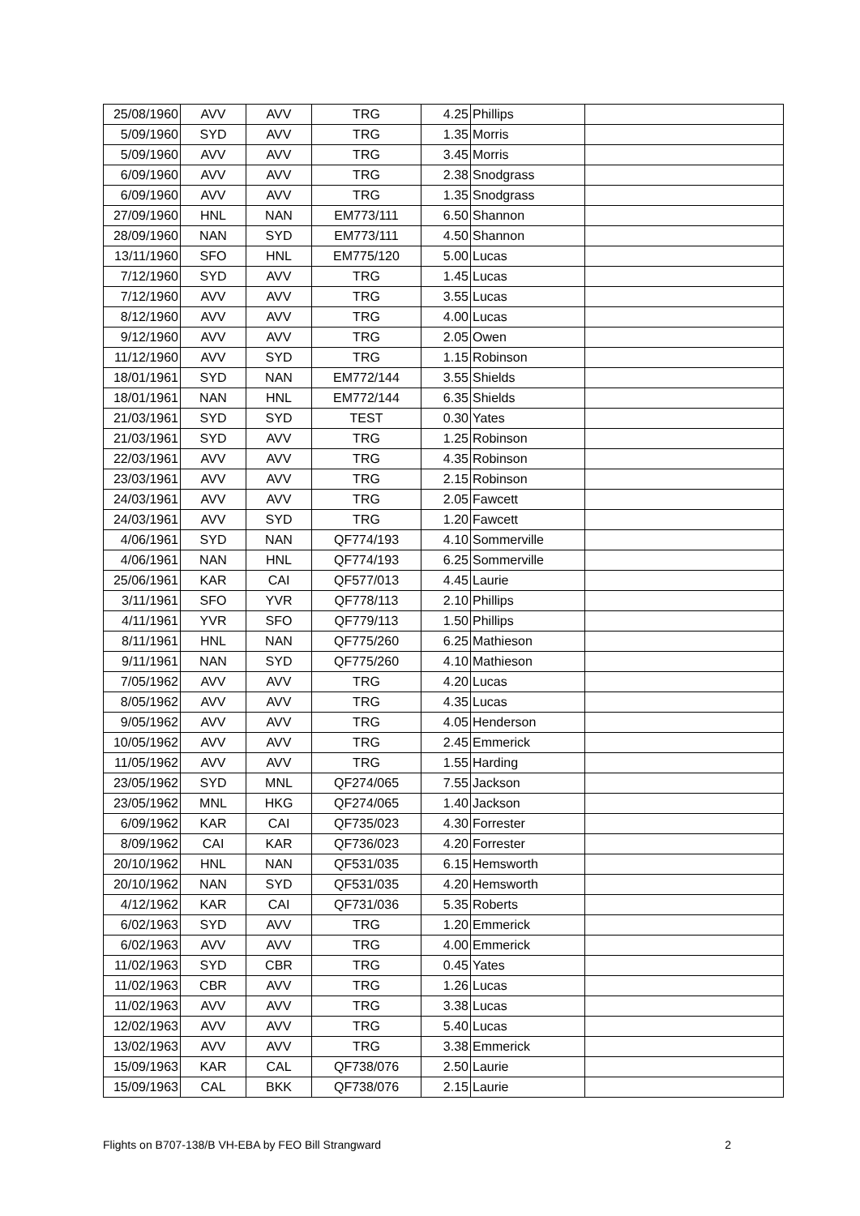| 25/08/1960 | AVV | AVV | TRG | 4.25 | Phillips | |
| 5/09/1960 | SYD | AVV | TRG | 1.35 | Morris | |
| 5/09/1960 | AVV | AVV | TRG | 3.45 | Morris | |
| 6/09/1960 | AVV | AVV | TRG | 2.38 | Snodgrass | |
| 6/09/1960 | AVV | AVV | TRG | 1.35 | Snodgrass | |
| 27/09/1960 | HNL | NAN | EM773/111 | 6.50 | Shannon | |
| 28/09/1960 | NAN | SYD | EM773/111 | 4.50 | Shannon | |
| 13/11/1960 | SFO | HNL | EM775/120 | 5.00 | Lucas | |
| 7/12/1960 | SYD | AVV | TRG | 1.45 | Lucas | |
| 7/12/1960 | AVV | AVV | TRG | 3.55 | Lucas | |
| 8/12/1960 | AVV | AVV | TRG | 4.00 | Lucas | |
| 9/12/1960 | AVV | AVV | TRG | 2.05 | Owen | |
| 11/12/1960 | AVV | SYD | TRG | 1.15 | Robinson | |
| 18/01/1961 | SYD | NAN | EM772/144 | 3.55 | Shields | |
| 18/01/1961 | NAN | HNL | EM772/144 | 6.35 | Shields | |
| 21/03/1961 | SYD | SYD | TEST | 0.30 | Yates | |
| 21/03/1961 | SYD | AVV | TRG | 1.25 | Robinson | |
| 22/03/1961 | AVV | AVV | TRG | 4.35 | Robinson | |
| 23/03/1961 | AVV | AVV | TRG | 2.15 | Robinson | |
| 24/03/1961 | AVV | AVV | TRG | 2.05 | Fawcett | |
| 24/03/1961 | AVV | SYD | TRG | 1.20 | Fawcett | |
| 4/06/1961 | SYD | NAN | QF774/193 | 4.10 | Sommerville | |
| 4/06/1961 | NAN | HNL | QF774/193 | 6.25 | Sommerville | |
| 25/06/1961 | KAR | CAI | QF577/013 | 4.45 | Laurie | |
| 3/11/1961 | SFO | YVR | QF778/113 | 2.10 | Phillips | |
| 4/11/1961 | YVR | SFO | QF779/113 | 1.50 | Phillips | |
| 8/11/1961 | HNL | NAN | QF775/260 | 6.25 | Mathieson | |
| 9/11/1961 | NAN | SYD | QF775/260 | 4.10 | Mathieson | |
| 7/05/1962 | AVV | AVV | TRG | 4.20 | Lucas | |
| 8/05/1962 | AVV | AVV | TRG | 4.35 | Lucas | |
| 9/05/1962 | AVV | AVV | TRG | 4.05 | Henderson | |
| 10/05/1962 | AVV | AVV | TRG | 2.45 | Emmerick | |
| 11/05/1962 | AVV | AVV | TRG | 1.55 | Harding | |
| 23/05/1962 | SYD | MNL | QF274/065 | 7.55 | Jackson | |
| 23/05/1962 | MNL | HKG | QF274/065 | 1.40 | Jackson | |
| 6/09/1962 | KAR | CAI | QF735/023 | 4.30 | Forrester | |
| 8/09/1962 | CAI | KAR | QF736/023 | 4.20 | Forrester | |
| 20/10/1962 | HNL | NAN | QF531/035 | 6.15 | Hemsworth | |
| 20/10/1962 | NAN | SYD | QF531/035 | 4.20 | Hemsworth | |
| 4/12/1962 | KAR | CAI | QF731/036 | 5.35 | Roberts | |
| 6/02/1963 | SYD | AVV | TRG | 1.20 | Emmerick | |
| 6/02/1963 | AVV | AVV | TRG | 4.00 | Emmerick | |
| 11/02/1963 | SYD | CBR | TRG | 0.45 | Yates | |
| 11/02/1963 | CBR | AVV | TRG | 1.26 | Lucas | |
| 11/02/1963 | AVV | AVV | TRG | 3.38 | Lucas | |
| 12/02/1963 | AVV | AVV | TRG | 5.40 | Lucas | |
| 13/02/1963 | AVV | AVV | TRG | 3.38 | Emmerick | |
| 15/09/1963 | KAR | CAL | QF738/076 | 2.50 | Laurie | |
| 15/09/1963 | CAL | BKK | QF738/076 | 2.15 | Laurie | |
Flights on B707-138/B VH-EBA by FEO Bill Strangward 2